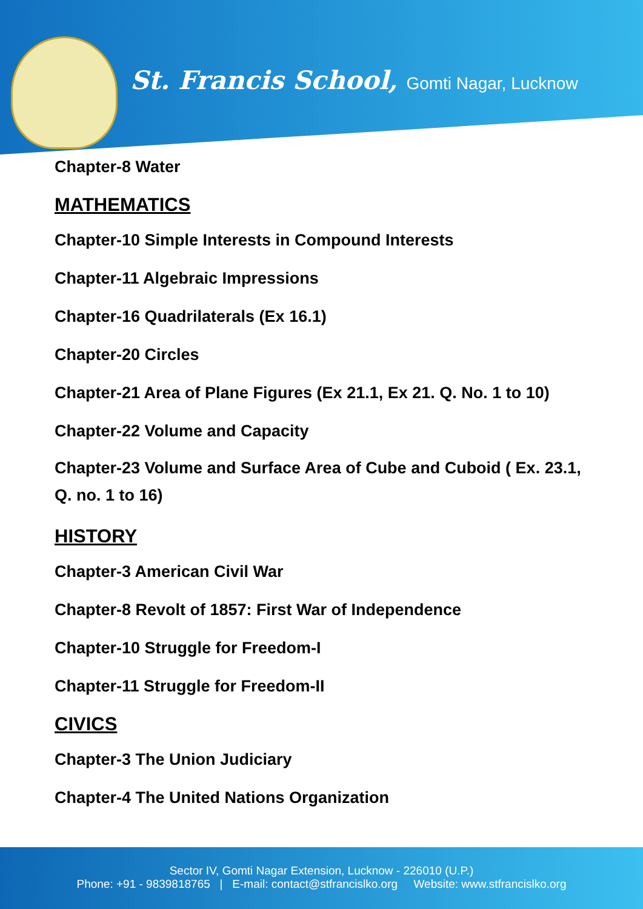St. Francis School, Gomti Nagar, Lucknow
Chapter-8 Water
MATHEMATICS
Chapter-10 Simple Interests in Compound Interests
Chapter-11 Algebraic Impressions
Chapter-16 Quadrilaterals (Ex 16.1)
Chapter-20 Circles
Chapter-21 Area of Plane Figures (Ex 21.1, Ex 21. Q. No. 1 to 10)
Chapter-22 Volume and Capacity
Chapter-23 Volume and Surface Area of Cube and Cuboid ( Ex. 23.1, Q. no. 1 to 16)
HISTORY
Chapter-3 American Civil War
Chapter-8 Revolt of 1857: First War of Independence
Chapter-10 Struggle for Freedom-I
Chapter-11 Struggle for Freedom-II
CIVICS
Chapter-3 The Union Judiciary
Chapter-4 The United Nations Organization
Sector IV, Gomti Nagar Extension, Lucknow - 226010 (U.P.)
Phone: +91 - 9839818765 | E-mail: contact@stfrancislko.org Website: www.stfrancislko.org